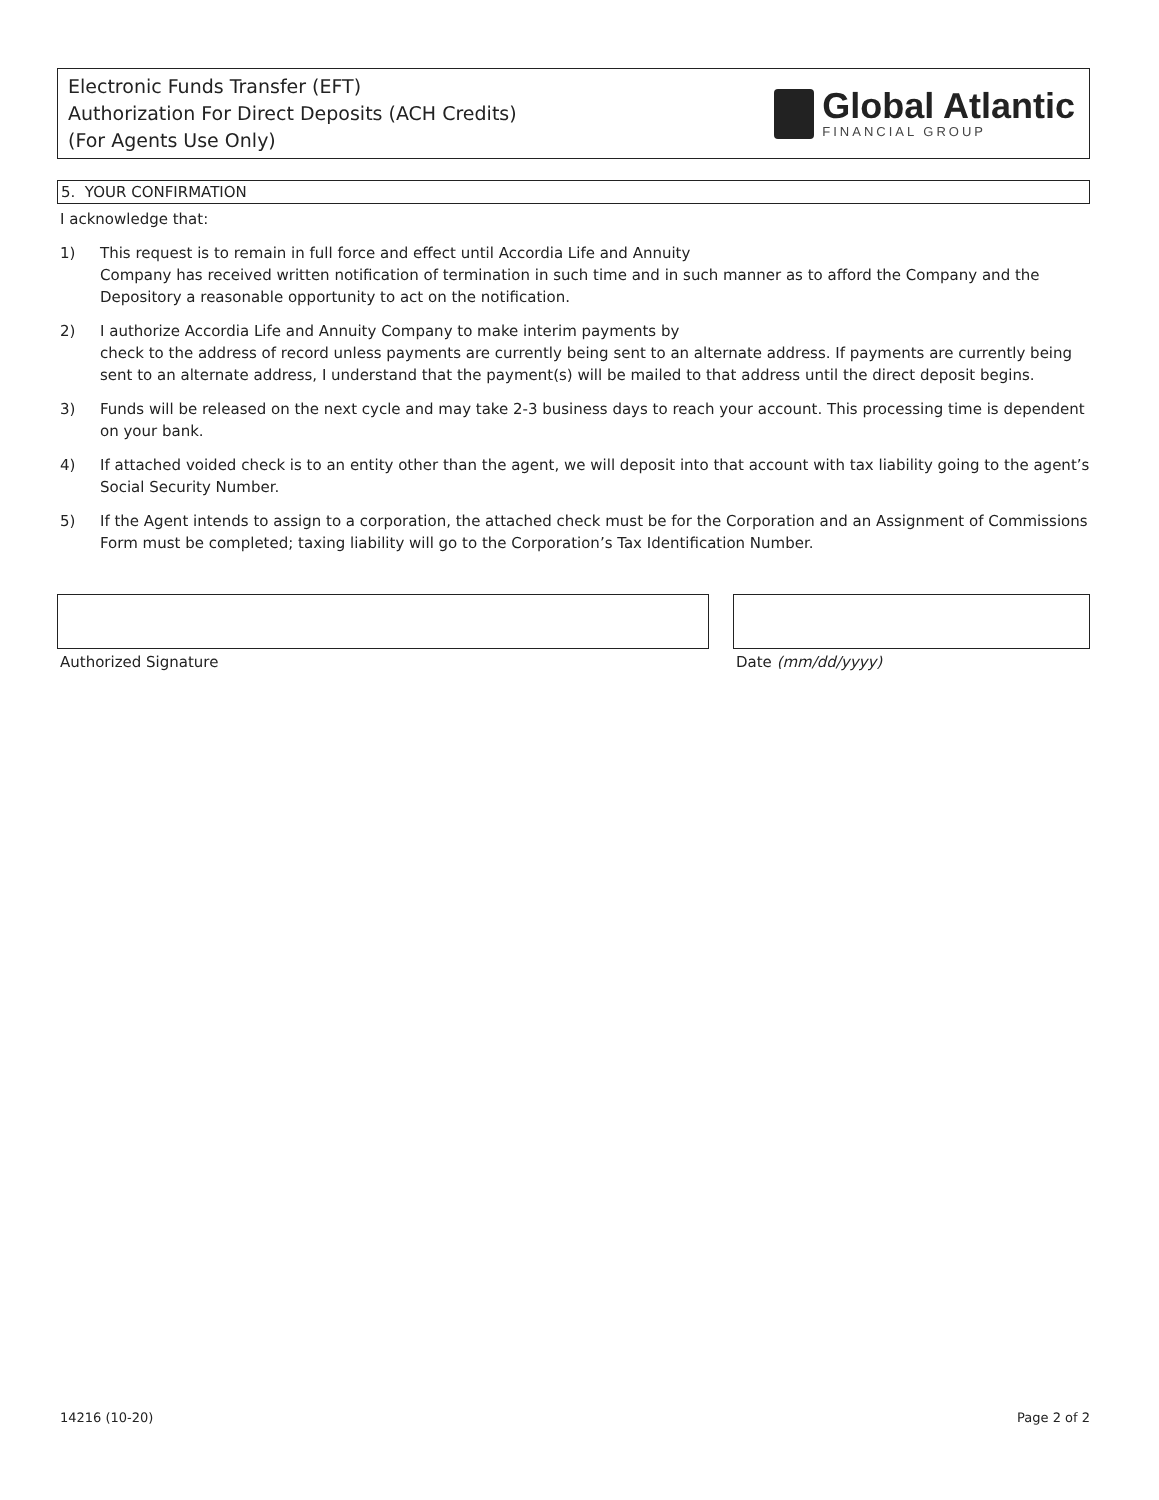Electronic Funds Transfer (EFT)
Authorization For Direct Deposits (ACH Credits)
(For Agents Use Only)
Global Atlantic
FINANCIAL GROUP
5. YOUR CONFIRMATION
I acknowledge that:
1) This request is to remain in full force and effect until Accordia Life and Annuity
Company has received written notification of termination in such time and in such manner as to afford the Company and the Depository a reasonable opportunity to act on the notification.
2) I authorize Accordia Life and Annuity Company to make interim payments by
check to the address of record unless payments are currently being sent to an alternate address. If payments are currently being sent to an alternate address, I understand that the payment(s) will be mailed to that address until the direct deposit begins.
3) Funds will be released on the next cycle and may take 2-3 business days to reach your account. This processing time is dependent on your bank.
4) If attached voided check is to an entity other than the agent, we will deposit into that account with tax liability going to the agent’s Social Security Number.
5) If the Agent intends to assign to a corporation, the attached check must be for the Corporation and an Assignment of Commissions Form must be completed; taxing liability will go to the Corporation’s Tax Identification Number.
Authorized Signature Date (mm/dd/yyyy)
14216 (10-20) Page 2 of 2